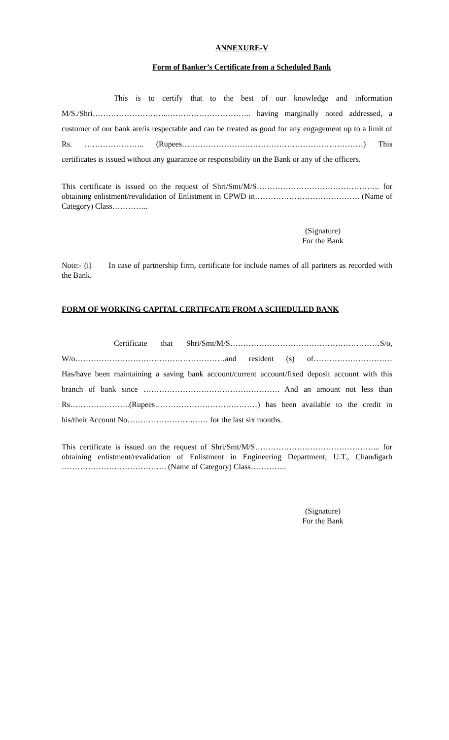ANNEXURE-V
Form of Banker’s Certificate from a Scheduled Bank
This is to certify that to the best of our knowledge and information M/S./Shri………………………..………………………….. having marginally noted addressed, a customer of our bank are/is respectable and can be treated as good for any engagement up to a limit of Rs. ………………….. (Rupees……………………………………………………………) This certificates is issued without any guarantee or responsibility on the Bank or any of the officers.
This certificate is issued on the request of Shri/Smt/M/S……………………………………….. for obtaining enlistment/revalidation of Enlistment in CPWD in…………………………………. (Name of Category) Class…………..
(Signature)
For the Bank
Note:- (i) In case of partnership firm, certificate for include names of all partners as recorded with the Bank.
FORM OF WORKING CAPITAL CERTIFCATE FROM A SCHEDULED BANK
Certificate that Shri/Smt/M/S…………………………………………………S/o, W/o…………………………………………………and resident (s) of………………………… Has/have been maintaining a saving bank account/current account/fixed deposit account with this branch of bank since ……………………………………………. And an amount not less than Rs…………………..(Rupees…………………………………) has been available to the credit in his/their Account No…………………….…… for the last six months.
This certificate is issued on the request of Shri/Smt/M/S………………………………………... for obtaining enlistment/revalidation of Enlistment in Engineering Department, U.T., Chandigarh …………………………………. (Name of Category) Class…………..
(Signature)
For the Bank